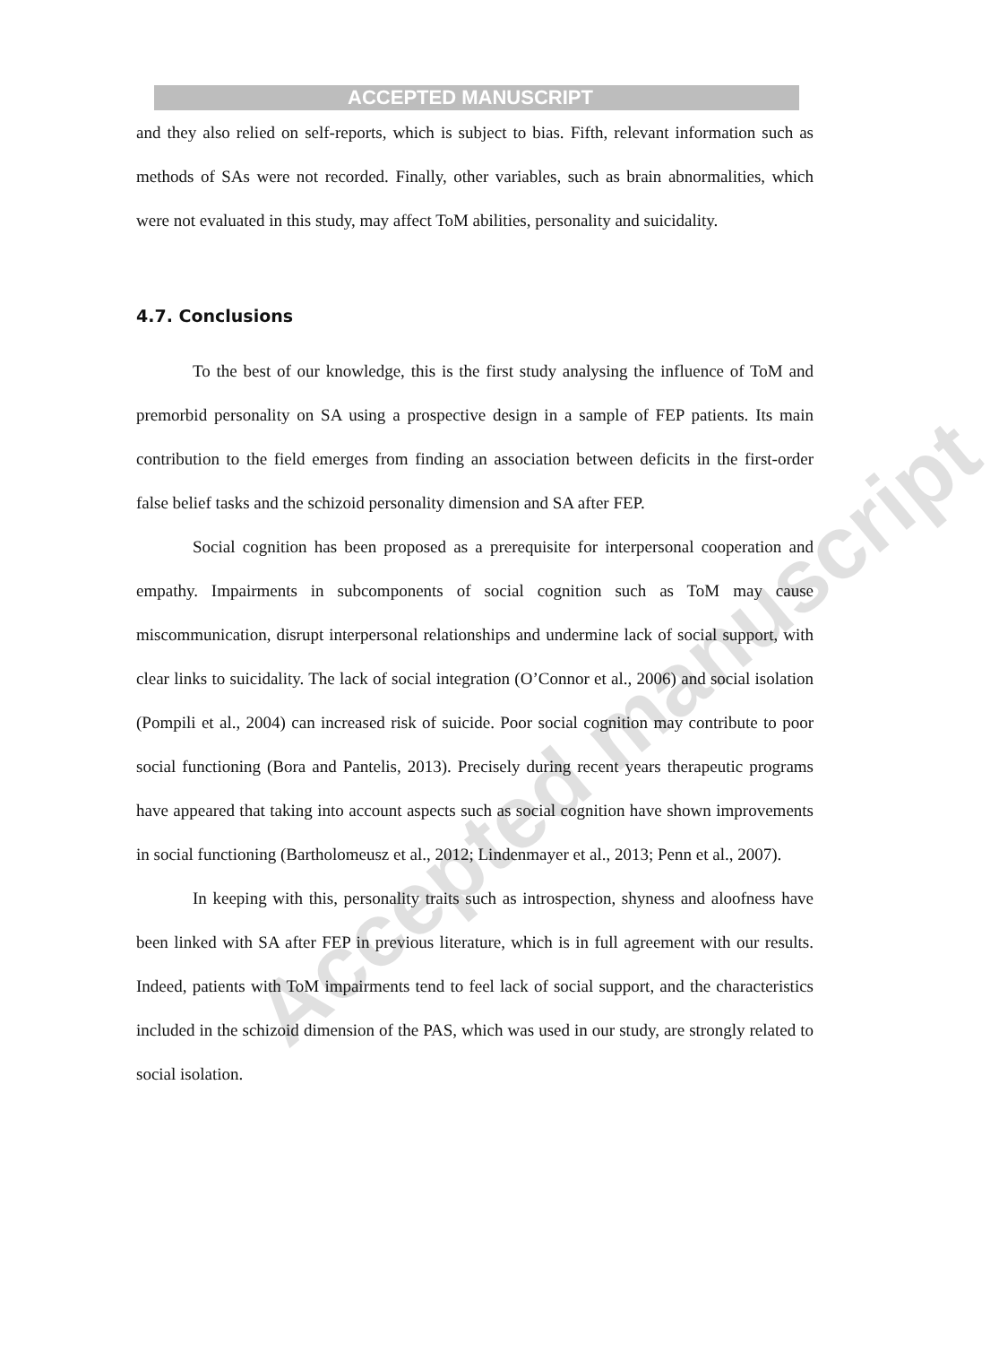Accepted manuscript
ACCEPTED MANUSCRIPT
and they also relied on self-reports, which is subject to bias. Fifth, relevant information such as methods of SAs were not recorded. Finally, other variables, such as brain abnormalities, which were not evaluated in this study, may affect ToM abilities, personality and suicidality.
4.7. Conclusions
To the best of our knowledge, this is the first study analysing the influence of ToM and premorbid personality on SA using a prospective design in a sample of FEP patients. Its main contribution to the field emerges from finding an association between deficits in the first-order false belief tasks and the schizoid personality dimension and SA after FEP.
Social cognition has been proposed as a prerequisite for interpersonal cooperation and empathy. Impairments in subcomponents of social cognition such as ToM may cause miscommunication, disrupt interpersonal relationships and undermine lack of social support, with clear links to suicidality. The lack of social integration (O’Connor et al., 2006) and social isolation (Pompili et al., 2004) can increased risk of suicide. Poor social cognition may contribute to poor social functioning (Bora and Pantelis, 2013). Precisely during recent years therapeutic programs have appeared that taking into account aspects such as social cognition have shown improvements in social functioning (Bartholomeusz et al., 2012; Lindenmayer et al., 2013; Penn et al., 2007).
In keeping with this, personality traits such as introspection, shyness and aloofness have been linked with SA after FEP in previous literature, which is in full agreement with our results. Indeed, patients with ToM impairments tend to feel lack of social support, and the characteristics included in the schizoid dimension of the PAS, which was used in our study, are strongly related to social isolation.